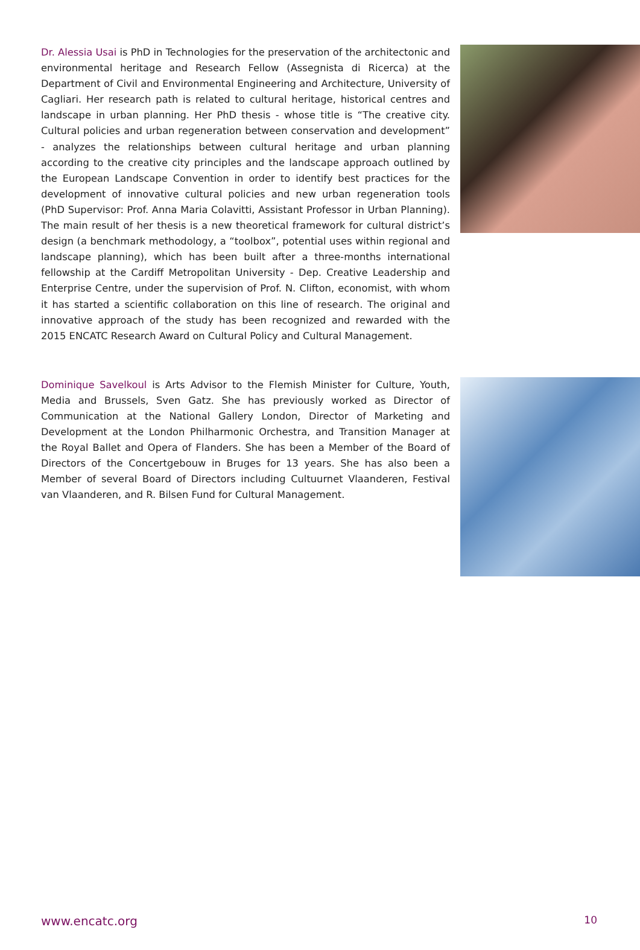Dr. Alessia Usai is PhD in Technologies for the preservation of the architectonic and environmental heritage and Research Fellow (Assegnista di Ricerca) at the Department of Civil and Environmental Engineering and Architecture, University of Cagliari. Her research path is related to cultural heritage, historical centres and landscape in urban planning. Her PhD thesis - whose title is “The creative city. Cultural policies and urban regeneration between conservation and development” - analyzes the relationships between cultural heritage and urban planning according to the creative city principles and the landscape approach outlined by the European Landscape Convention in order to identify best practices for the development of innovative cultural policies and new urban regeneration tools (PhD Supervisor: Prof. Anna Maria Colavitti, Assistant Professor in Urban Planning). The main result of her thesis is a new theoretical framework for cultural district’s design (a benchmark methodology, a “toolbox”, potential uses within regional and landscape planning), which has been built after a three-months international fellowship at the Cardiff Metropolitan University - Dep. Creative Leadership and Enterprise Centre, under the supervision of Prof. N. Clifton, economist, with whom it has started a scientific collaboration on this line of research. The original and innovative approach of the study has been recognized and rewarded with the 2015 ENCATC Research Award on Cultural Policy and Cultural Management.
Dominique Savelkoul is Arts Advisor to the Flemish Minister for Culture, Youth, Media and Brussels, Sven Gatz. She has previously worked as Director of Communication at the National Gallery London, Director of Marketing and Development at the London Philharmonic Orchestra, and Transition Manager at the Royal Ballet and Opera of Flanders. She has been a Member of the Board of Directors of the Concertgebouw in Bruges for 13 years. She has also been a Member of several Board of Directors including Cultuurnet Vlaanderen, Festival van Vlaanderen, and R. Bilsen Fund for Cultural Management.
www.encatc.org 10